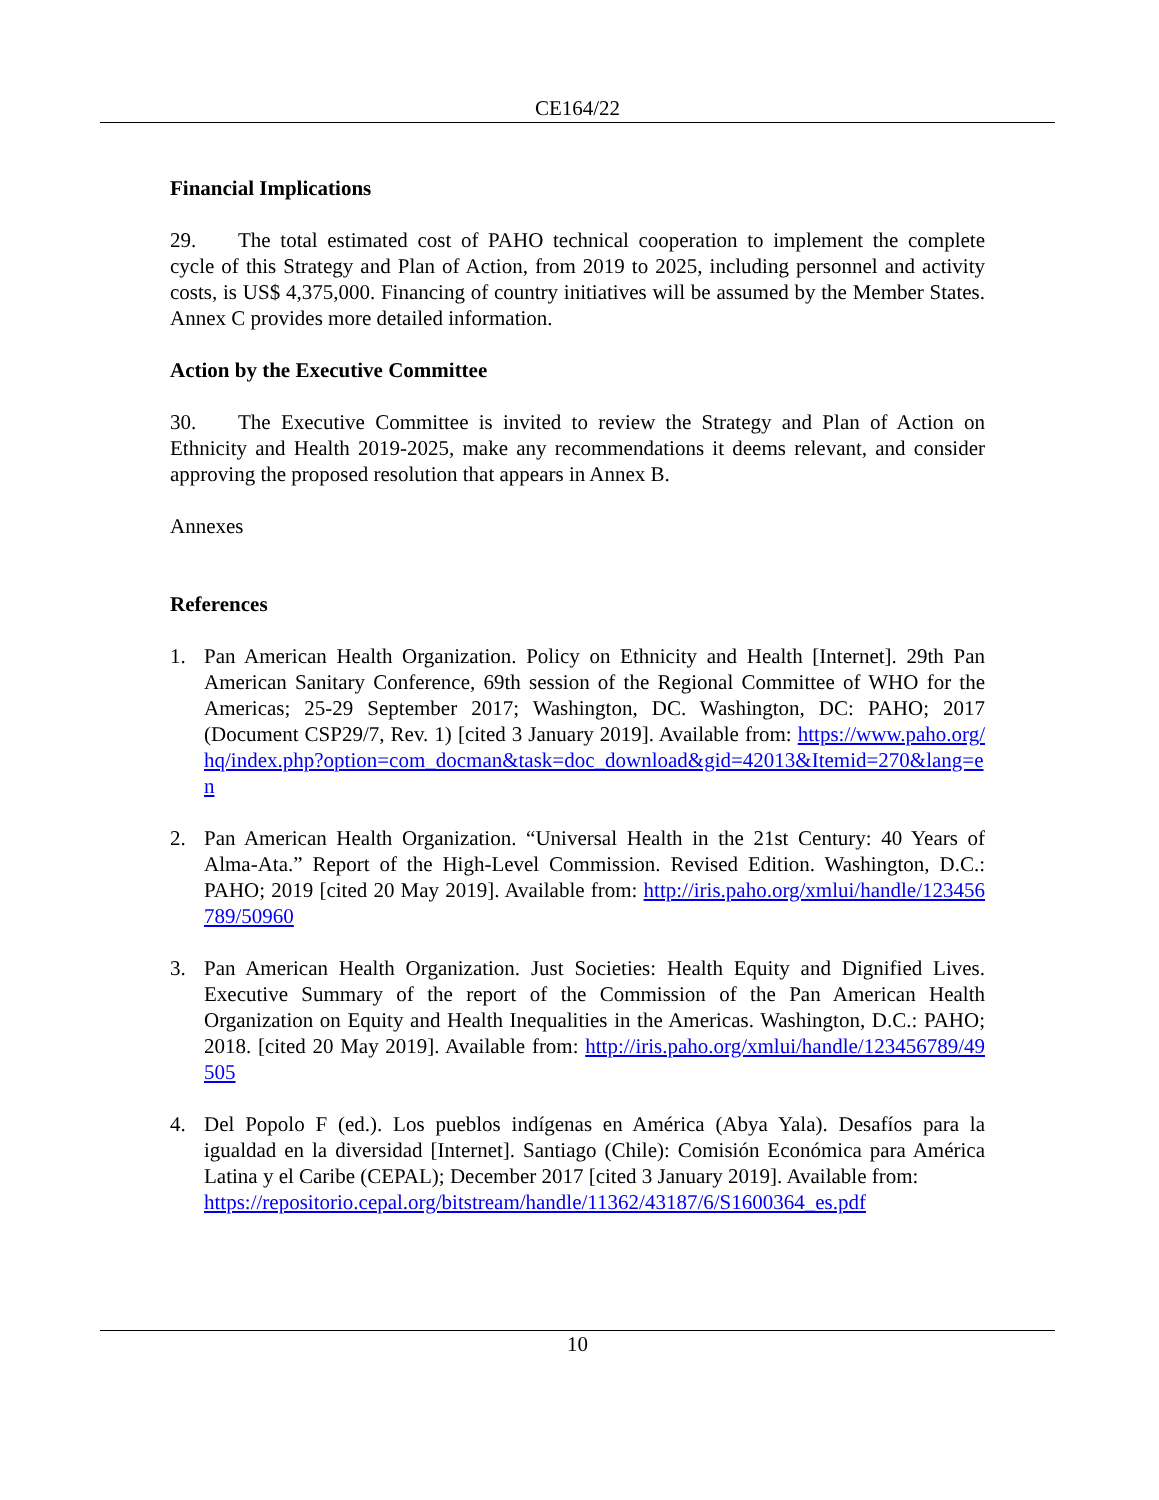CE164/22
Financial Implications
29. The total estimated cost of PAHO technical cooperation to implement the complete cycle of this Strategy and Plan of Action, from 2019 to 2025, including personnel and activity costs, is US$ 4,375,000. Financing of country initiatives will be assumed by the Member States. Annex C provides more detailed information.
Action by the Executive Committee
30. The Executive Committee is invited to review the Strategy and Plan of Action on Ethnicity and Health 2019-2025, make any recommendations it deems relevant, and consider approving the proposed resolution that appears in Annex B.
Annexes
References
1. Pan American Health Organization. Policy on Ethnicity and Health [Internet]. 29th Pan American Sanitary Conference, 69th session of the Regional Committee of WHO for the Americas; 25-29 September 2017; Washington, DC. Washington, DC: PAHO; 2017 (Document CSP29/7, Rev. 1) [cited 3 January 2019]. Available from: https://www.paho.org/hq/index.php?option=com_docman&task=doc_download&gid=42013&Itemid=270&lang=en
2. Pan American Health Organization. “Universal Health in the 21st Century: 40 Years of Alma-Ata.” Report of the High-Level Commission. Revised Edition. Washington, D.C.: PAHO; 2019 [cited 20 May 2019]. Available from: http://iris.paho.org/xmlui/handle/123456789/50960
3. Pan American Health Organization. Just Societies: Health Equity and Dignified Lives. Executive Summary of the report of the Commission of the Pan American Health Organization on Equity and Health Inequalities in the Americas. Washington, D.C.: PAHO; 2018. [cited 20 May 2019]. Available from: http://iris.paho.org/xmlui/handle/123456789/49505
4. Del Popolo F (ed.). Los pueblos indígenas en América (Abya Yala). Desafíos para la igualdad en la diversidad [Internet]. Santiago (Chile): Comisión Económica para América Latina y el Caribe (CEPAL); December 2017 [cited 3 January 2019]. Available from:
https://repositorio.cepal.org/bitstream/handle/11362/43187/6/S1600364_es.pdf
10